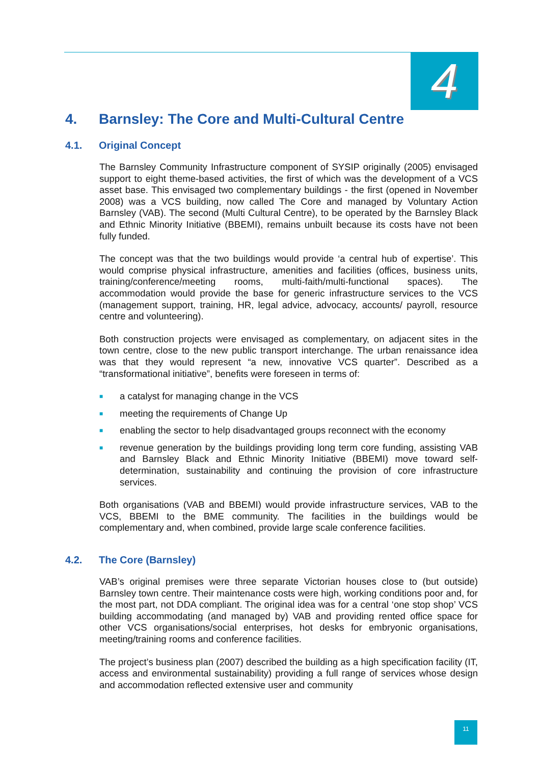4
4. Barnsley: The Core and Multi-Cultural Centre
4.1. Original Concept
The Barnsley Community Infrastructure component of SYSIP originally (2005) envisaged support to eight theme-based activities, the first of which was the development of a VCS asset base. This envisaged two complementary buildings - the first (opened in November 2008) was a VCS building, now called The Core and managed by Voluntary Action Barnsley (VAB). The second (Multi Cultural Centre), to be operated by the Barnsley Black and Ethnic Minority Initiative (BBEMI), remains unbuilt because its costs have not been fully funded.
The concept was that the two buildings would provide ‘a central hub of expertise’. This would comprise physical infrastructure, amenities and facilities (offices, business units, training/conference/meeting rooms, multi-faith/multi-functional spaces). The accommodation would provide the base for generic infrastructure services to the VCS (management support, training, HR, legal advice, advocacy, accounts/ payroll, resource centre and volunteering).
Both construction projects were envisaged as complementary, on adjacent sites in the town centre, close to the new public transport interchange. The urban renaissance idea was that they would represent “a new, innovative VCS quarter”. Described as a “transformational initiative”, benefits were foreseen in terms of:
■ a catalyst for managing change in the VCS
■ meeting the requirements of Change Up
■ enabling the sector to help disadvantaged groups reconnect with the economy
■ revenue generation by the buildings providing long term core funding, assisting VAB and Barnsley Black and Ethnic Minority Initiative (BBEMI) move toward self-determination, sustainability and continuing the provision of core infrastructure services.
Both organisations (VAB and BBEMI) would provide infrastructure services, VAB to the VCS, BBEMI to the BME community. The facilities in the buildings would be complementary and, when combined, provide large scale conference facilities.
4.2. The Core (Barnsley)
VAB’s original premises were three separate Victorian houses close to (but outside) Barnsley town centre. Their maintenance costs were high, working conditions poor and, for the most part, not DDA compliant. The original idea was for a central ‘one stop shop’ VCS building accommodating (and managed by) VAB and providing rented office space for other VCS organisations/social enterprises, hot desks for embryonic organisations, meeting/training rooms and conference facilities.
The project’s business plan (2007) described the building as a high specification facility (IT, access and environmental sustainability) providing a full range of services whose design and accommodation reflected extensive user and community
11